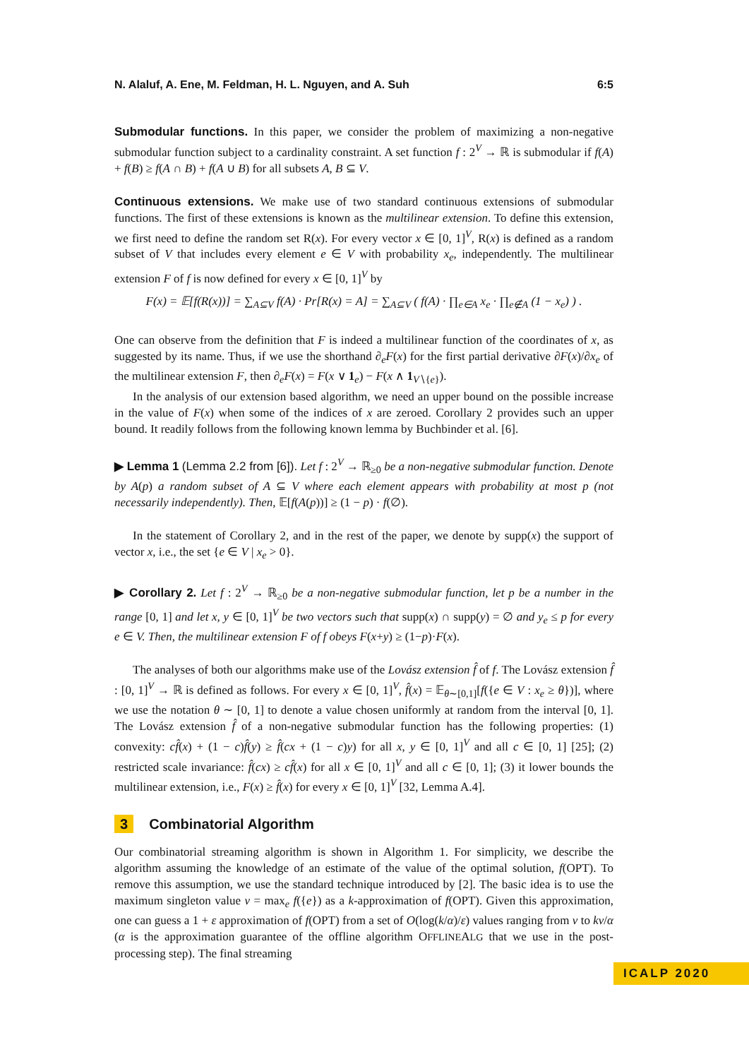N. Alaluf, A. Ene, M. Feldman, H. L. Nguyen, and A. Suh 6:5
Submodular functions. In this paper, we consider the problem of maximizing a non-negative submodular function subject to a cardinality constraint. A set function f : 2<sup>V</sup> → ℝ is submodular if f(A) + f(B) ≥ f(A ∩ B) + f(A ∪ B) for all subsets A, B ⊆ V.
Continuous extensions. We make use of two standard continuous extensions of submodular functions. The first of these extensions is known as the multilinear extension. To define this extension, we first need to define the random set R(x). For every vector x ∈ [0, 1]<sup>V</sup>, R(x) is defined as a random subset of V that includes every element e ∈ V with probability x<sub>e</sub>, independently. The multilinear extension F of f is now defined for every x ∈ [0, 1]<sup>V</sup> by
F(x) = 𝔼[f(R(x))] = ∑<sub>A⊆V</sub> f(A) · Pr[R(x) = A] = ∑<sub>A⊆V</sub> ( f(A) · ∏<sub>e∈A</sub> x<sub>e</sub> · ∏<sub>e∉A</sub> (1 − x<sub>e</sub>) ) .
One can observe from the definition that F is indeed a multilinear function of the coordinates of x, as suggested by its name. Thus, if we use the shorthand ∂<sub>e</sub>F(x) for the first partial derivative ∂F(x)/∂x<sub>e</sub> of the multilinear extension F, then ∂<sub>e</sub>F(x) = F(x ∨ 1<sub>e</sub>) − F(x ∧ 1<sub>V∖{e}</sub>).
In the analysis of our extension based algorithm, we need an upper bound on the possible increase in the value of F(x) when some of the indices of x are zeroed. Corollary 2 provides such an upper bound. It readily follows from the following known lemma by Buchbinder et al. [6].
▶ Lemma 1 (Lemma 2.2 from [6]). Let f : 2<sup>V</sup> → ℝ<sub>≥0</sub> be a non-negative submodular function. Denote by A(p) a random subset of A ⊆ V where each element appears with probability at most p (not necessarily independently). Then, 𝔼[f(A(p))] ≥ (1 − p) · f(∅).
In the statement of Corollary 2, and in the rest of the paper, we denote by supp(x) the support of vector x, i.e., the set {e ∈ V | x<sub>e</sub> > 0}.
▶ Corollary 2. Let f : 2<sup>V</sup> → ℝ<sub>≥0</sub> be a non-negative submodular function, let p be a number in the range [0, 1] and let x, y ∈ [0, 1]<sup>V</sup> be two vectors such that supp(x) ∩ supp(y) = ∅ and y<sub>e</sub> ≤ p for every e ∈ V. Then, the multilinear extension F of f obeys F(x+y) ≥ (1−p)·F(x).
The analyses of both our algorithms make use of the Lovász extension f̂ of f. The Lovász extension f̂ : [0, 1]<sup>V</sup> → ℝ is defined as follows. For every x ∈ [0, 1]<sup>V</sup>, f̂(x) = 𝔼<sub>θ∼[0,1]</sub>[f({e ∈ V : x<sub>e</sub> ≥ θ})], where we use the notation θ ∼ [0, 1] to denote a value chosen uniformly at random from the interval [0, 1]. The Lovász extension f̂ of a non-negative submodular function has the following properties: (1) convexity: cf̂(x) + (1 − c)f̂(y) ≥ f̂(cx + (1 − c)y) for all x, y ∈ [0, 1]<sup>V</sup> and all c ∈ [0, 1] [25]; (2) restricted scale invariance: f̂(cx) ≥ cf̂(x) for all x ∈ [0, 1]<sup>V</sup> and all c ∈ [0, 1]; (3) it lower bounds the multilinear extension, i.e., F(x) ≥ f̂(x) for every x ∈ [0, 1]<sup>V</sup> [32, Lemma A.4].
3 Combinatorial Algorithm
Our combinatorial streaming algorithm is shown in Algorithm 1. For simplicity, we describe the algorithm assuming the knowledge of an estimate of the value of the optimal solution, f(OPT). To remove this assumption, we use the standard technique introduced by [2]. The basic idea is to use the maximum singleton value v = max<sub>e</sub> f({e}) as a k-approximation of f(OPT). Given this approximation, one can guess a 1 + ε approximation of f(OPT) from a set of O(log(k/α)/ε) values ranging from v to kv/α (α is the approximation guarantee of the offline algorithm OFFLINEALG that we use in the post-processing step). The final streaming
ICALP 2020